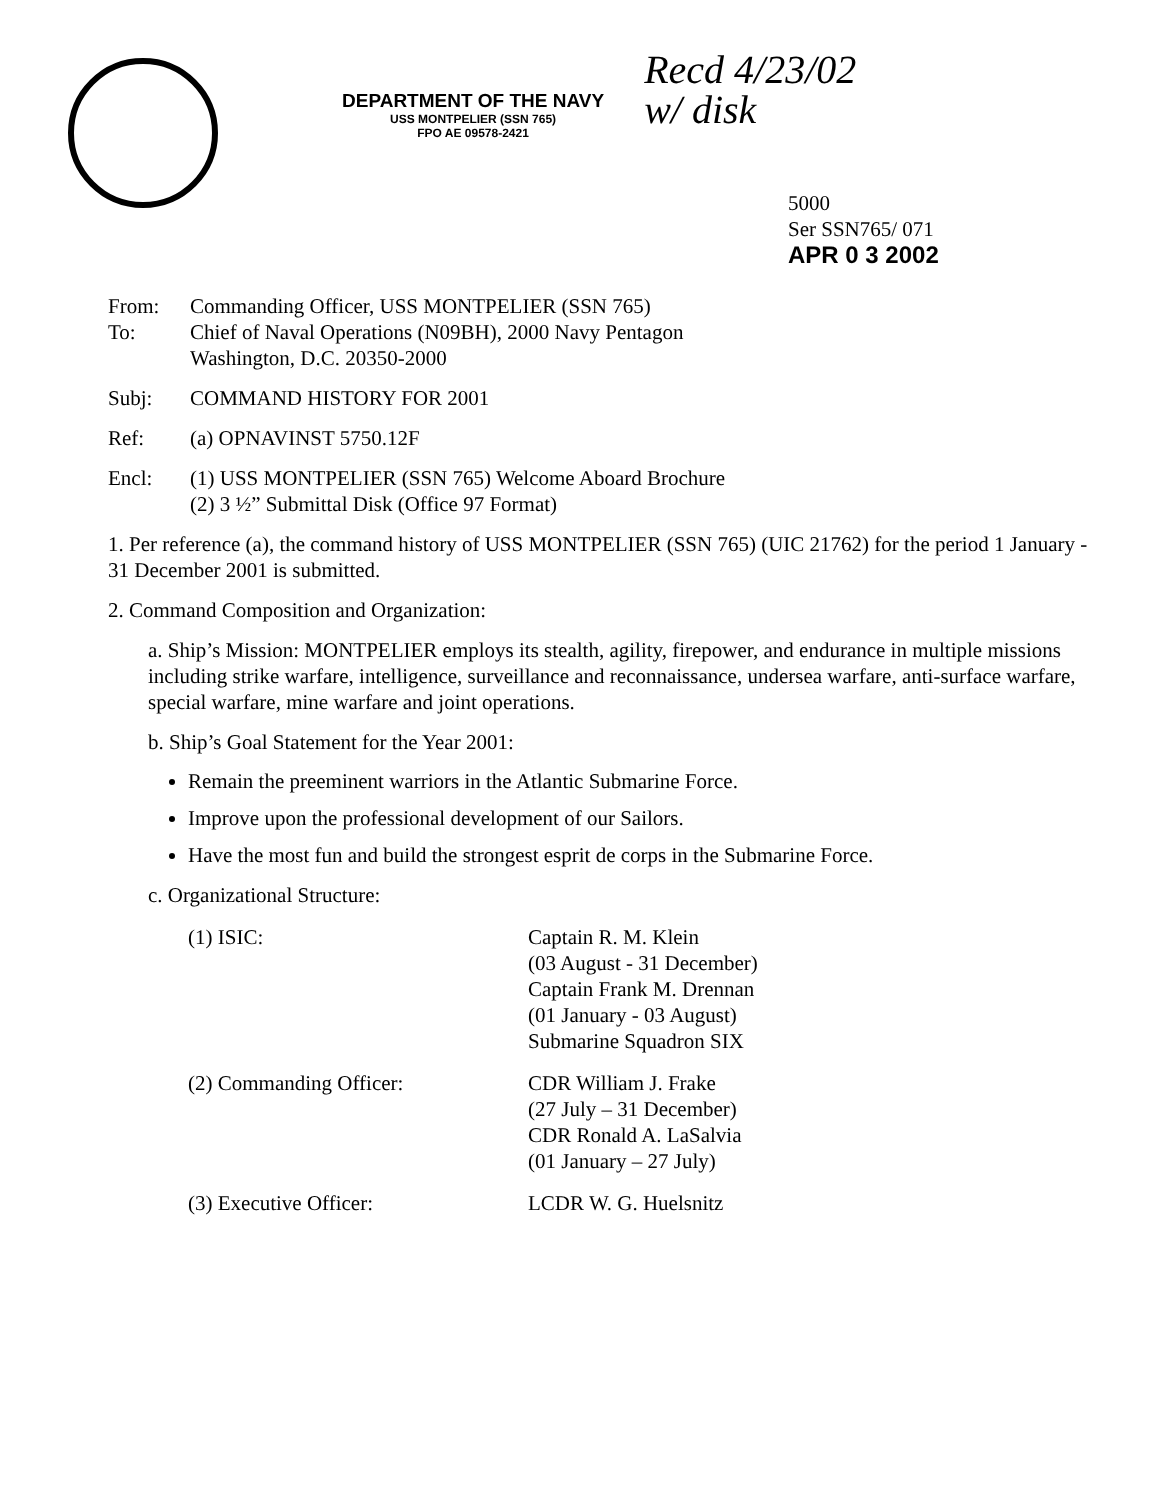DEPARTMENT OF THE NAVY
USS MONTPELIER (SSN 765)
FPO AE 09578-2421
Recd 4/23/02
w/ disk
5000
Ser SSN765/ 071
APR 0 3 2002
From: Commanding Officer, USS MONTPELIER (SSN 765)
To: Chief of Naval Operations (N09BH), 2000 Navy Pentagon
Washington, D.C. 20350-2000
Subj: COMMAND HISTORY FOR 2001
Ref: (a) OPNAVINST 5750.12F
Encl: (1) USS MONTPELIER (SSN 765) Welcome Aboard Brochure
(2) 3 ½” Submittal Disk (Office 97 Format)
1. Per reference (a), the command history of USS MONTPELIER (SSN 765) (UIC 21762) for the period 1 January - 31 December 2001 is submitted.
2. Command Composition and Organization:
a. Ship’s Mission: MONTPELIER employs its stealth, agility, firepower, and endurance in multiple missions including strike warfare, intelligence, surveillance and reconnaissance, undersea warfare, anti-surface warfare, special warfare, mine warfare and joint operations.
b. Ship’s Goal Statement for the Year 2001:
Remain the preeminent warriors in the Atlantic Submarine Force.
Improve upon the professional development of our Sailors.
Have the most fun and build the strongest esprit de corps in the Submarine Force.
c. Organizational Structure:
(1) ISIC: Captain R. M. Klein
(03 August - 31 December)
Captain Frank M. Drennan
(01 January - 03 August)
Submarine Squadron SIX
(2) Commanding Officer: CDR William J. Frake
(27 July – 31 December)
CDR Ronald A. LaSalvia
(01 January – 27 July)
(3) Executive Officer: LCDR W. G. Huelsnitz